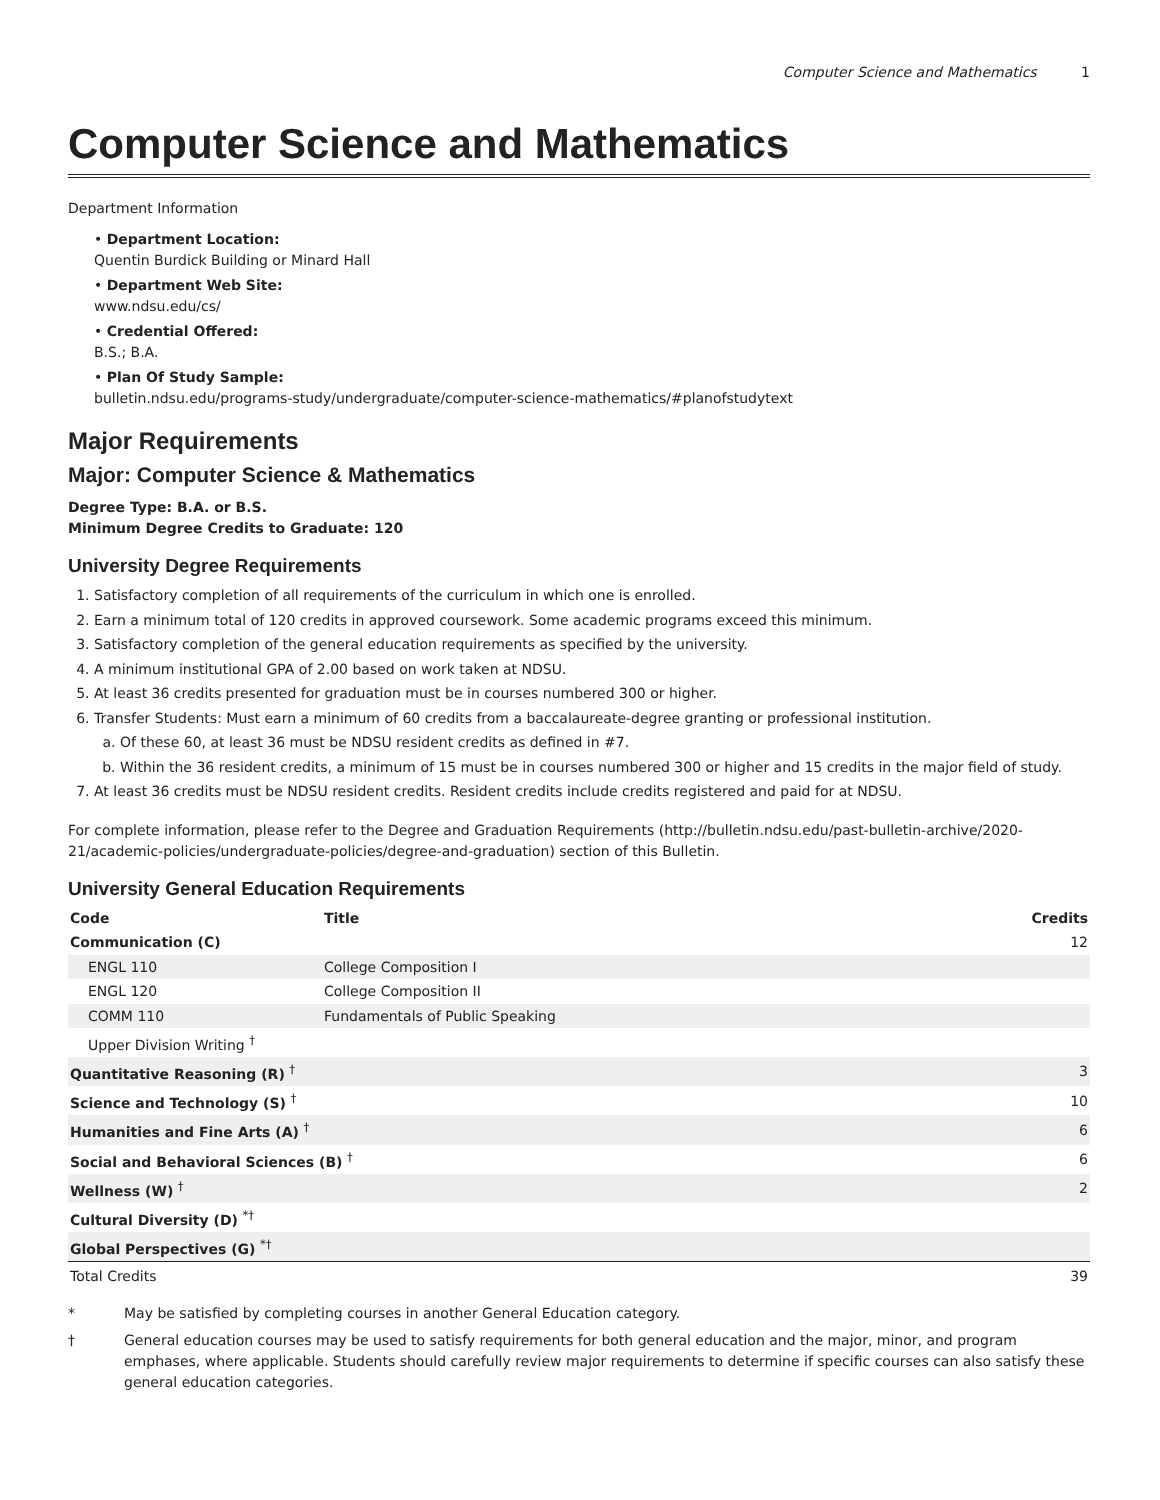Computer Science and Mathematics 1
Computer Science and Mathematics
Department Information
• Department Location:
Quentin Burdick Building or Minard Hall
• Department Web Site:
www.ndsu.edu/cs/
• Credential Offered:
B.S.; B.A.
• Plan Of Study Sample:
bulletin.ndsu.edu/programs-study/undergraduate/computer-science-mathematics/#planofstudytext
Major Requirements
Major: Computer Science & Mathematics
Degree Type: B.A. or B.S.
Minimum Degree Credits to Graduate: 120
University Degree Requirements
1. Satisfactory completion of all requirements of the curriculum in which one is enrolled.
2. Earn a minimum total of 120 credits in approved coursework. Some academic programs exceed this minimum.
3. Satisfactory completion of the general education requirements as specified by the university.
4. A minimum institutional GPA of 2.00 based on work taken at NDSU.
5. At least 36 credits presented for graduation must be in courses numbered 300 or higher.
6. Transfer Students: Must earn a minimum of 60 credits from a baccalaureate-degree granting or professional institution.
a. Of these 60, at least 36 must be NDSU resident credits as defined in #7.
b. Within the 36 resident credits, a minimum of 15 must be in courses numbered 300 or higher and 15 credits in the major field of study.
7. At least 36 credits must be NDSU resident credits. Resident credits include credits registered and paid for at NDSU.
For complete information, please refer to the Degree and Graduation Requirements (http://bulletin.ndsu.edu/past-bulletin-archive/2020-21/academic-policies/undergraduate-policies/degree-and-graduation) section of this Bulletin.
University General Education Requirements
| Code | Title | Credits |
| --- | --- | --- |
| Communication (C) | | 12 |
| ENGL 110 | College Composition I | |
| ENGL 120 | College Composition II | |
| COMM 110 | Fundamentals of Public Speaking | |
| Upper Division Writing <sup>†</sup> | | |
| Quantitative Reasoning (R) <sup>†</sup> | | 3 |
| Science and Technology (S) <sup>†</sup> | | 10 |
| Humanities and Fine Arts (A) <sup>†</sup> | | 6 |
| Social and Behavioral Sciences (B) <sup>†</sup> | | 6 |
| Wellness (W) <sup>†</sup> | | 2 |
| Cultural Diversity (D) <sup>*†</sup> | | |
| Global Perspectives (G) <sup>*†</sup> | | |
| Total Credits | | 39 |
* May be satisfied by completing courses in another General Education category.
† General education courses may be used to satisfy requirements for both general education and the major, minor, and program emphases, where applicable. Students should carefully review major requirements to determine if specific courses can also satisfy these general education categories.